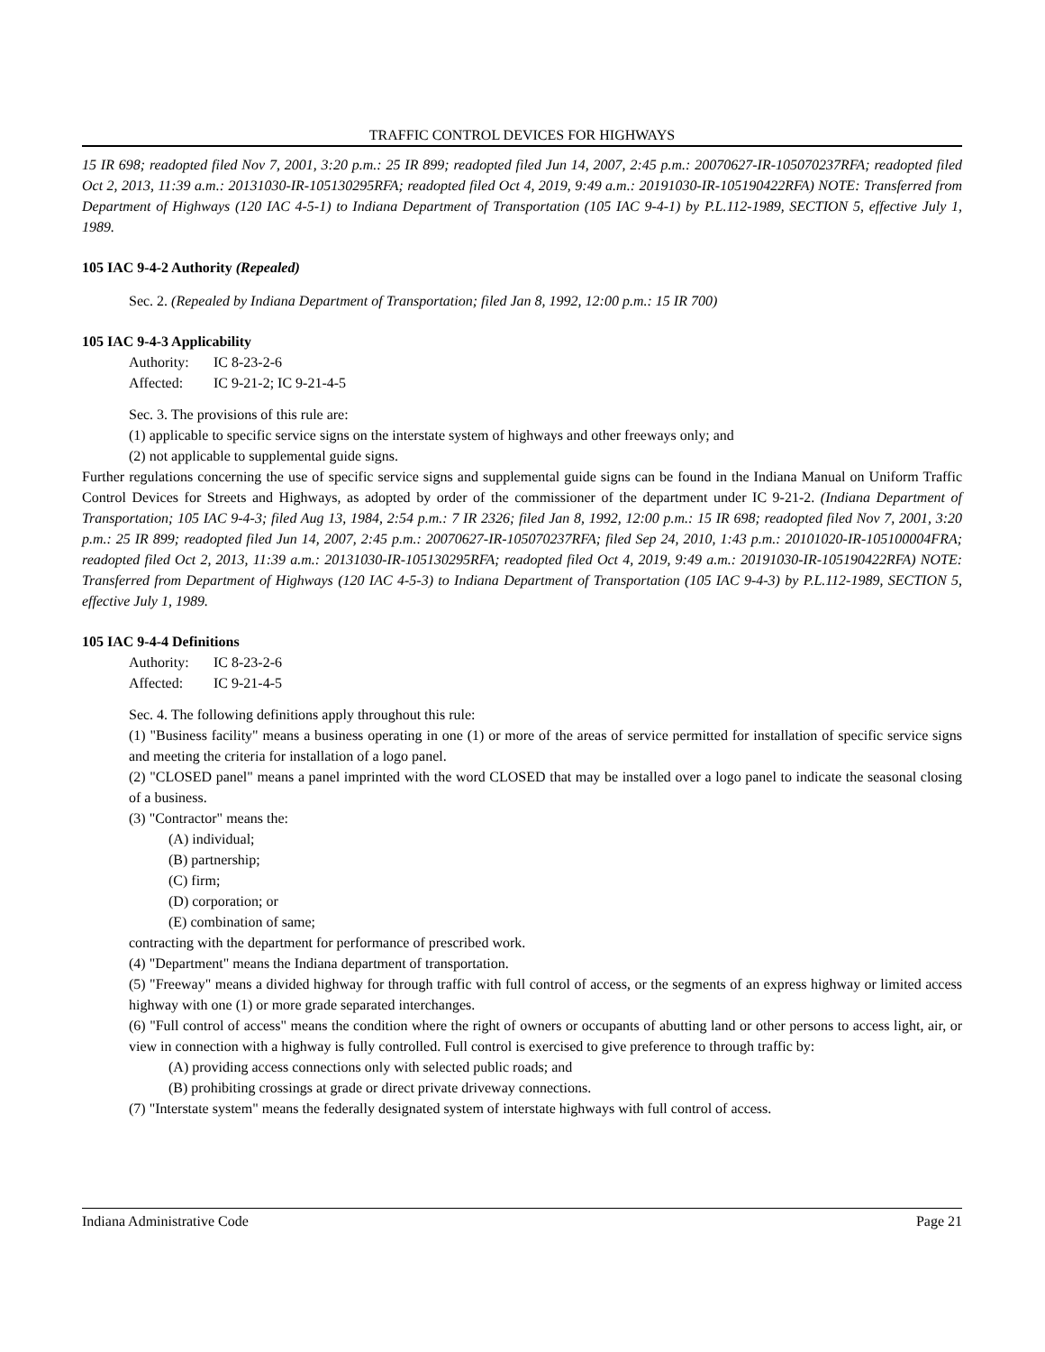TRAFFIC CONTROL DEVICES FOR HIGHWAYS
15 IR 698; readopted filed Nov 7, 2001, 3:20 p.m.: 25 IR 899; readopted filed Jun 14, 2007, 2:45 p.m.: 20070627-IR-105070237RFA; readopted filed Oct 2, 2013, 11:39 a.m.: 20131030-IR-105130295RFA; readopted filed Oct 4, 2019, 9:49 a.m.: 20191030-IR-105190422RFA) NOTE: Transferred from Department of Highways (120 IAC 4-5-1) to Indiana Department of Transportation (105 IAC 9-4-1) by P.L.112-1989, SECTION 5, effective July 1, 1989.
105 IAC 9-4-2 Authority (Repealed)
Sec. 2. (Repealed by Indiana Department of Transportation; filed Jan 8, 1992, 12:00 p.m.: 15 IR 700)
105 IAC 9-4-3 Applicability
Authority: IC 8-23-2-6
Affected: IC 9-21-2; IC 9-21-4-5
Sec. 3. The provisions of this rule are:
(1) applicable to specific service signs on the interstate system of highways and other freeways only; and
(2) not applicable to supplemental guide signs.
Further regulations concerning the use of specific service signs and supplemental guide signs can be found in the Indiana Manual on Uniform Traffic Control Devices for Streets and Highways, as adopted by order of the commissioner of the department under IC 9-21-2. (Indiana Department of Transportation; 105 IAC 9-4-3; filed Aug 13, 1984, 2:54 p.m.: 7 IR 2326; filed Jan 8, 1992, 12:00 p.m.: 15 IR 698; readopted filed Nov 7, 2001, 3:20 p.m.: 25 IR 899; readopted filed Jun 14, 2007, 2:45 p.m.: 20070627-IR-105070237RFA; filed Sep 24, 2010, 1:43 p.m.: 20101020-IR-105100004FRA; readopted filed Oct 2, 2013, 11:39 a.m.: 20131030-IR-105130295RFA; readopted filed Oct 4, 2019, 9:49 a.m.: 20191030-IR-105190422RFA) NOTE: Transferred from Department of Highways (120 IAC 4-5-3) to Indiana Department of Transportation (105 IAC 9-4-3) by P.L.112-1989, SECTION 5, effective July 1, 1989.
105 IAC 9-4-4 Definitions
Authority: IC 8-23-2-6
Affected: IC 9-21-4-5
Sec. 4. The following definitions apply throughout this rule:
(1) "Business facility" means a business operating in one (1) or more of the areas of service permitted for installation of specific service signs and meeting the criteria for installation of a logo panel.
(2) "CLOSED panel" means a panel imprinted with the word CLOSED that may be installed over a logo panel to indicate the seasonal closing of a business.
(3) "Contractor" means the:
(A) individual;
(B) partnership;
(C) firm;
(D) corporation; or
(E) combination of same;
contracting with the department for performance of prescribed work.
(4) "Department" means the Indiana department of transportation.
(5) "Freeway" means a divided highway for through traffic with full control of access, or the segments of an express highway or limited access highway with one (1) or more grade separated interchanges.
(6) "Full control of access" means the condition where the right of owners or occupants of abutting land or other persons to access light, air, or view in connection with a highway is fully controlled. Full control is exercised to give preference to through traffic by:
(A) providing access connections only with selected public roads; and
(B) prohibiting crossings at grade or direct private driveway connections.
(7) "Interstate system" means the federally designated system of interstate highways with full control of access.
Indiana Administrative Code Page 21